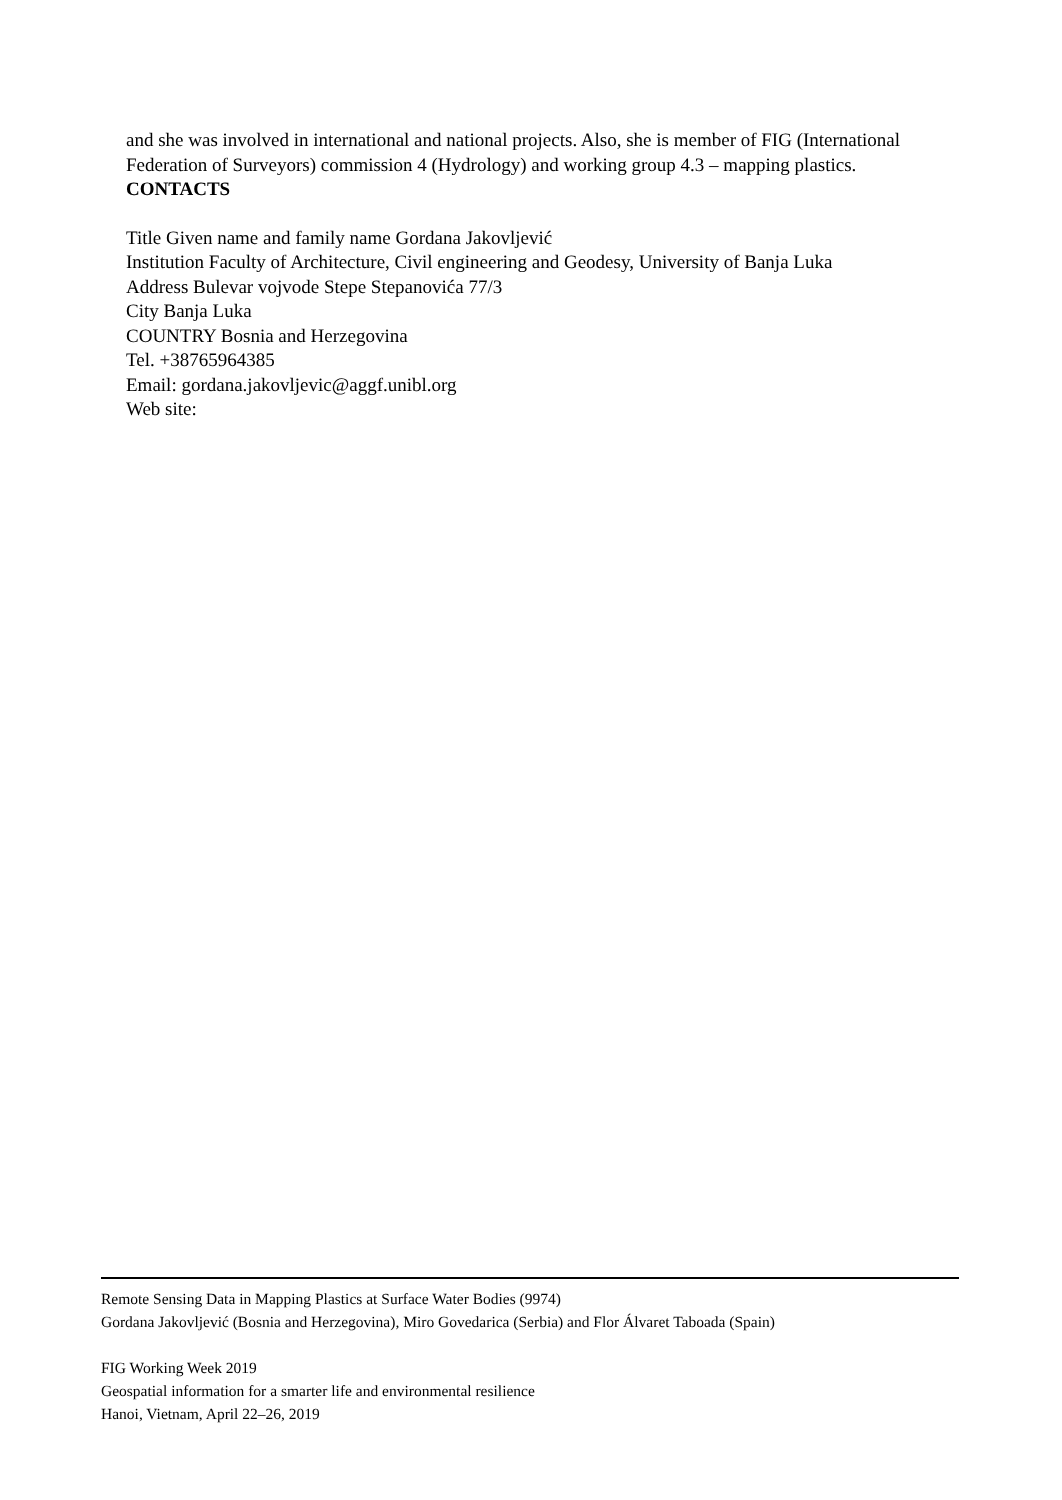and she was involved in international and national projects. Also, she is member of FIG (International Federation of Surveyors) commission 4 (Hydrology) and working group 4.3 – mapping plastics.
CONTACTS
Title Given name and family name Gordana Jakovljević
Institution Faculty of Architecture, Civil engineering and Geodesy, University of Banja Luka
Address Bulevar vojvode Stepe Stepanovića 77/3
City Banja Luka
COUNTRY Bosnia and Herzegovina
Tel. +38765964385
Email: gordana.jakovljevic@aggf.unibl.org
Web site:
Remote Sensing Data in Mapping Plastics at Surface Water Bodies (9974)
Gordana Jakovljević (Bosnia and Herzegovina), Miro Govedarica (Serbia) and Flor Álvaret Taboada (Spain)
FIG Working Week 2019
Geospatial information for a smarter life and environmental resilience
Hanoi, Vietnam, April 22–26, 2019